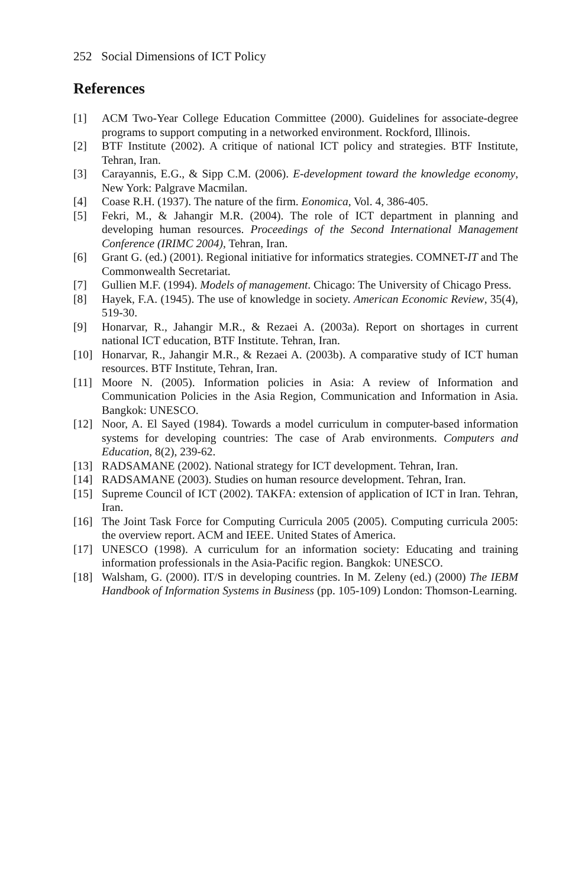252 Social Dimensions of ICT Policy
References
[1] ACM Two-Year College Education Committee (2000). Guidelines for associate-degree programs to support computing in a networked environment. Rockford, Illinois.
[2] BTF Institute (2002). A critique of national ICT policy and strategies. BTF Institute, Tehran, Iran.
[3] Carayannis, E.G., & Sipp C.M. (2006). E-development toward the knowledge economy, New York: Palgrave Macmilan.
[4] Coase R.H. (1937). The nature of the firm. Eonomica, Vol. 4, 386-405.
[5] Fekri, M., & Jahangir M.R. (2004). The role of ICT department in planning and developing human resources. Proceedings of the Second International Management Conference (IRIMC 2004), Tehran, Iran.
[6] Grant G. (ed.) (2001). Regional initiative for informatics strategies. COMNET-IT and The Commonwealth Secretariat.
[7] Gullien M.F. (1994). Models of management. Chicago: The University of Chicago Press.
[8] Hayek, F.A. (1945). The use of knowledge in society. American Economic Review, 35(4), 519-30.
[9] Honarvar, R., Jahangir M.R., & Rezaei A. (2003a). Report on shortages in current national ICT education, BTF Institute. Tehran, Iran.
[10] Honarvar, R., Jahangir M.R., & Rezaei A. (2003b). A comparative study of ICT human resources. BTF Institute, Tehran, Iran.
[11] Moore N. (2005). Information policies in Asia: A review of Information and Communication Policies in the Asia Region, Communication and Information in Asia. Bangkok: UNESCO.
[12] Noor, A. El Sayed (1984). Towards a model curriculum in computer-based information systems for developing countries: The case of Arab environments. Computers and Education, 8(2), 239-62.
[13] RADSAMANE (2002). National strategy for ICT development. Tehran, Iran.
[14] RADSAMANE (2003). Studies on human resource development. Tehran, Iran.
[15] Supreme Council of ICT (2002). TAKFA: extension of application of ICT in Iran. Tehran, Iran.
[16] The Joint Task Force for Computing Curricula 2005 (2005). Computing curricula 2005: the overview report. ACM and IEEE. United States of America.
[17] UNESCO (1998). A curriculum for an information society: Educating and training information professionals in the Asia-Pacific region. Bangkok: UNESCO.
[18] Walsham, G. (2000). IT/S in developing countries. In M. Zeleny (ed.) (2000) The IEBM Handbook of Information Systems in Business (pp. 105-109) London: Thomson-Learning.